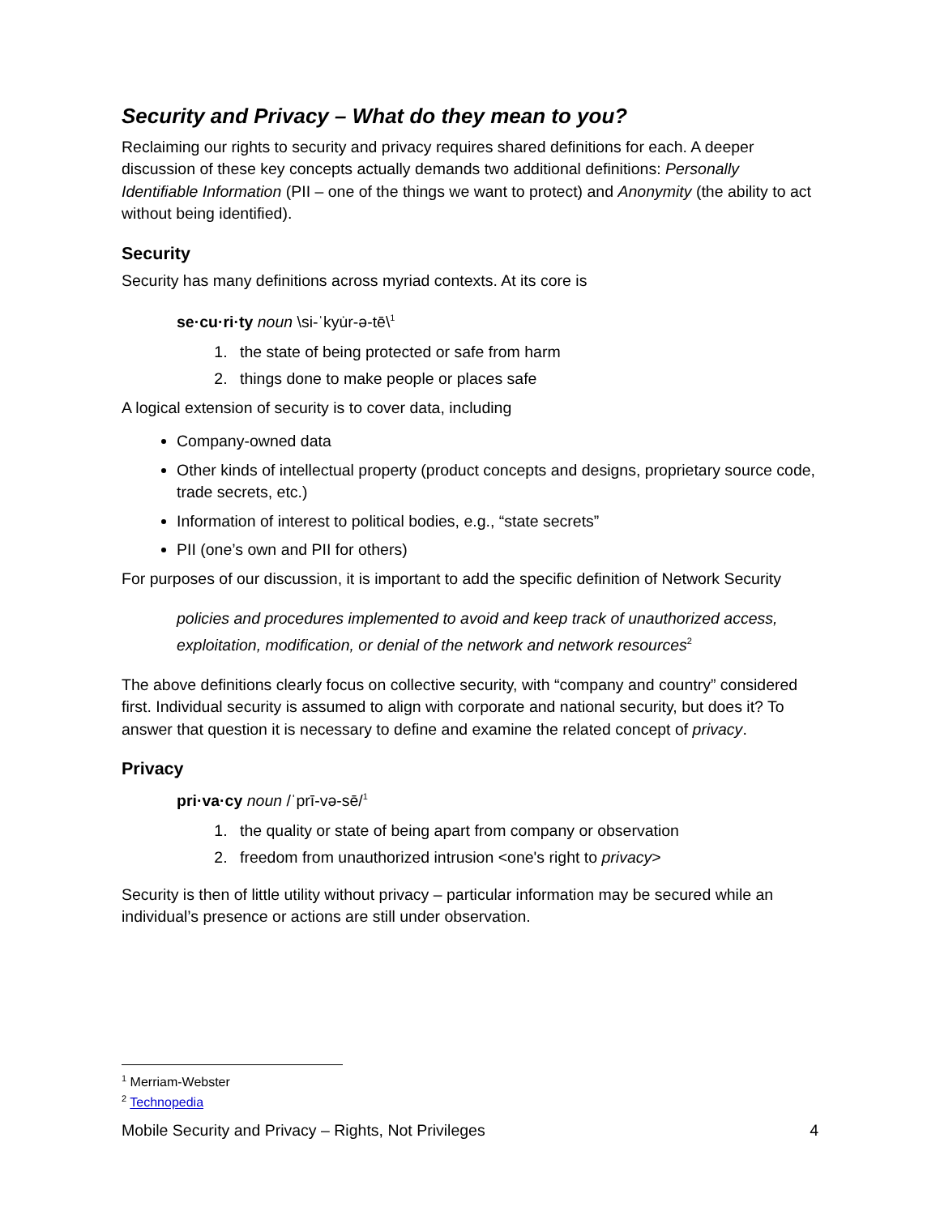Security and Privacy – What do they mean to you?
Reclaiming our rights to security and privacy requires shared definitions for each. A deeper discussion of these key concepts actually demands two additional definitions: Personally Identifiable Information (PII – one of the things we want to protect) and Anonymity (the ability to act without being identified).
Security
Security has many definitions across myriad contexts. At its core is
se·cu·ri·ty noun \si-ˈkyu̇r-ə-tē\<sup>1</sup>
1. the state of being protected or safe from harm
2. things done to make people or places safe
A logical extension of security is to cover data, including
Company-owned data
Other kinds of intellectual property (product concepts and designs, proprietary source code, trade secrets, etc.)
Information of interest to political bodies, e.g., “state secrets”
PII (one’s own and PII for others)
For purposes of our discussion, it is important to add the specific definition of Network Security
policies and procedures implemented to avoid and keep track of unauthorized access, exploitation, modification, or denial of the network and network resources<sup>2</sup>
The above definitions clearly focus on collective security, with “company and country” considered first. Individual security is assumed to align with corporate and national security, but does it? To answer that question it is necessary to define and examine the related concept of privacy.
Privacy
pri·va·cy noun /ˈprī-və-sē/<sup>1</sup>
1. the quality or state of being apart from company or observation
2. freedom from unauthorized intrusion <one's right to privacy>
Security is then of little utility without privacy – particular information may be secured while an individual’s presence or actions are still under observation.
<sup>1</sup> Merriam-Webster
<sup>2</sup> Technopedia
Mobile Security and Privacy – Rights, Not Privileges 4